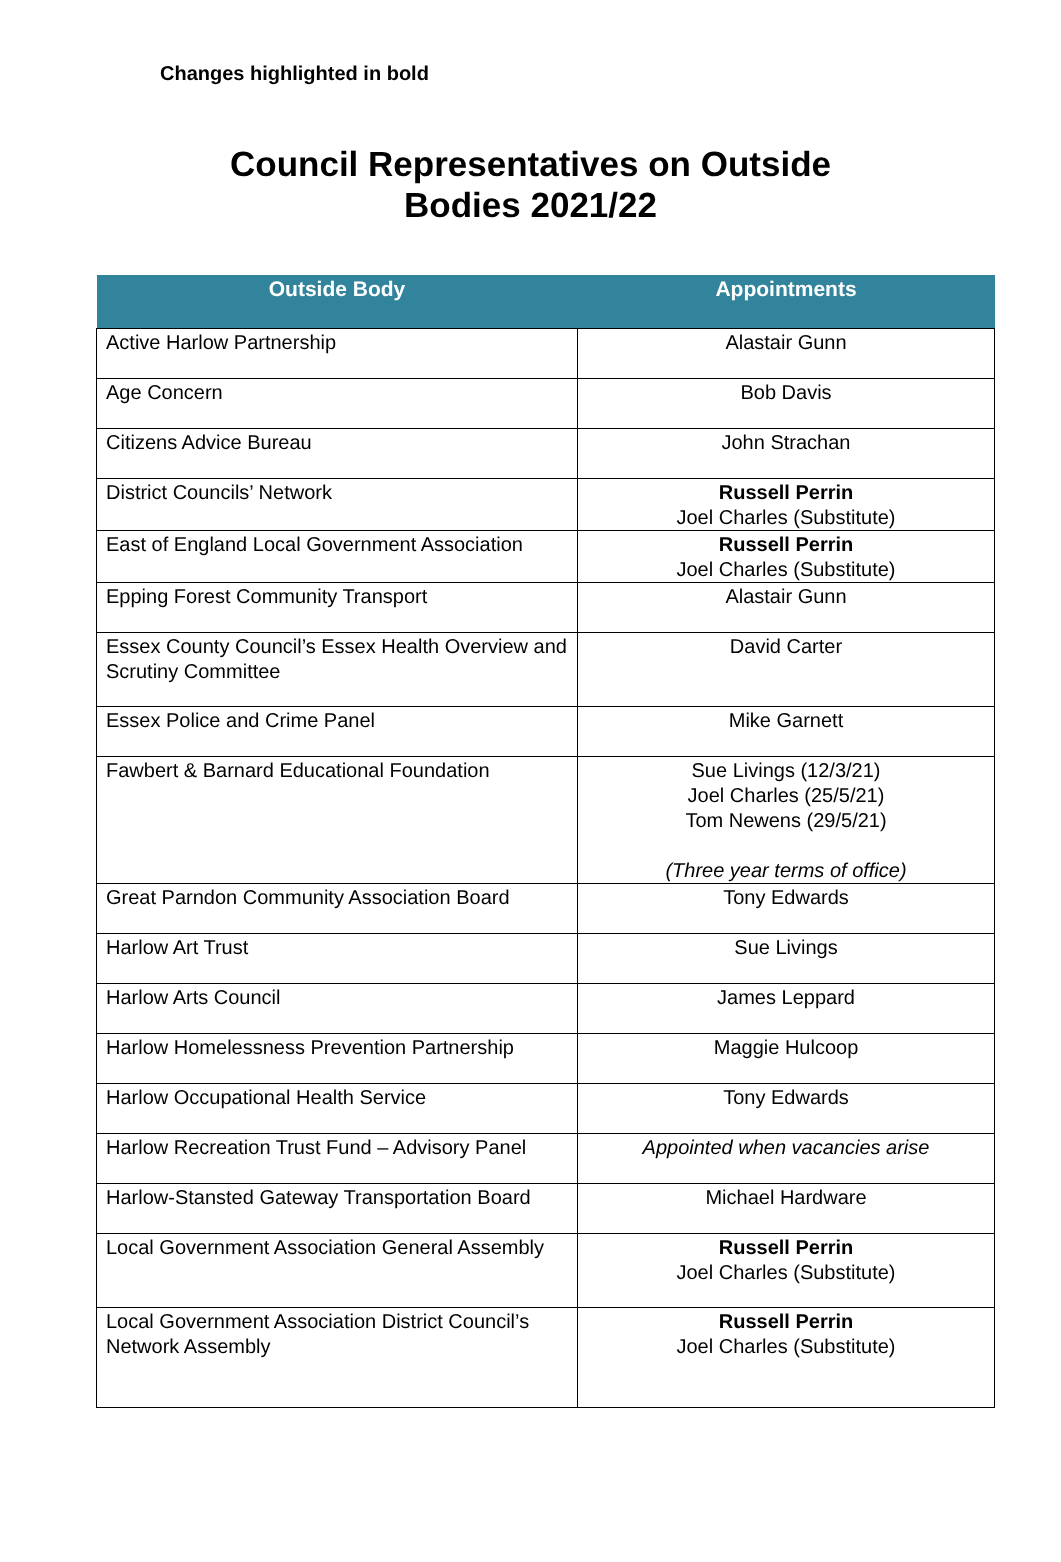Changes highlighted in bold
Council Representatives on Outside
Bodies 2021/22
| Outside Body | Appointments |
| --- | --- |
| Active Harlow Partnership | Alastair Gunn |
| Age Concern | Bob Davis |
| Citizens Advice Bureau | John Strachan |
| District Councils’ Network | Russell Perrin Joel Charles (Substitute) |
| East of England Local Government Association | Russell Perrin Joel Charles (Substitute) |
| Epping Forest Community Transport | Alastair Gunn |
| Essex County Council’s Essex Health Overview and Scrutiny Committee | David Carter |
| Essex Police and Crime Panel | Mike Garnett |
| Fawbert & Barnard Educational Foundation | Sue Livings (12/3/21) Joel Charles (25/5/21) Tom Newens (29/5/21) (Three year terms of office) |
| Great Parndon Community Association Board | Tony Edwards |
| Harlow Art Trust | Sue Livings |
| Harlow Arts Council | James Leppard |
| Harlow Homelessness Prevention Partnership | Maggie Hulcoop |
| Harlow Occupational Health Service | Tony Edwards |
| Harlow Recreation Trust Fund – Advisory Panel | Appointed when vacancies arise |
| Harlow-Stansted Gateway Transportation Board | Michael Hardware |
| Local Government Association General Assembly | Russell Perrin Joel Charles (Substitute) |
| Local Government Association District Council’s Network Assembly | Russell Perrin Joel Charles (Substitute) |